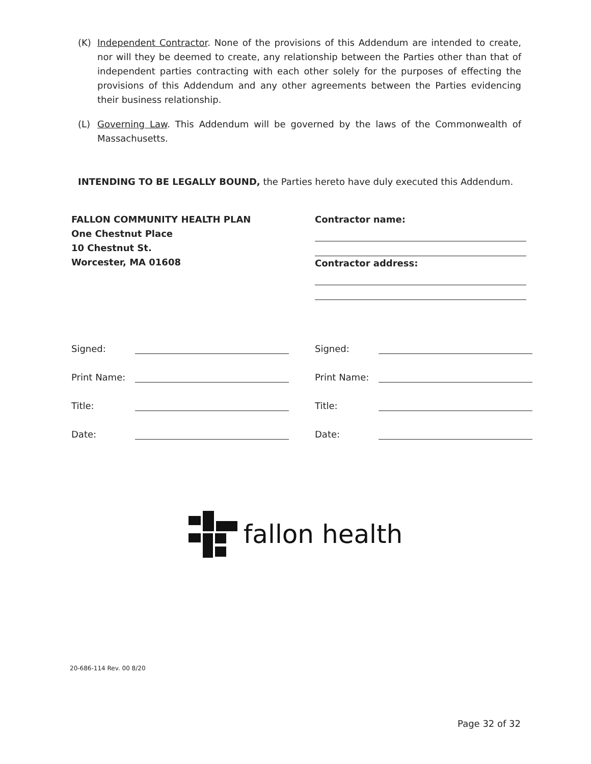(K) Independent Contractor. None of the provisions of this Addendum are intended to create, nor will they be deemed to create, any relationship between the Parties other than that of independent parties contracting with each other solely for the purposes of effecting the provisions of this Addendum and any other agreements between the Parties evidencing their business relationship.
(L) Governing Law. This Addendum will be governed by the laws of the Commonwealth of Massachusetts.
INTENDING TO BE LEGALLY BOUND, the Parties hereto have duly executed this Addendum.
FALLON COMMUNITY HEALTH PLAN
One Chestnut Place
10 Chestnut St.
Worcester, MA 01608
Contractor name:
Contractor address:
Signed: Signed:
Print Name: Print Name:
Title: Title:
Date: Date:
fallon health
20-686-114 Rev. 00 8/20
Page 32 of 32